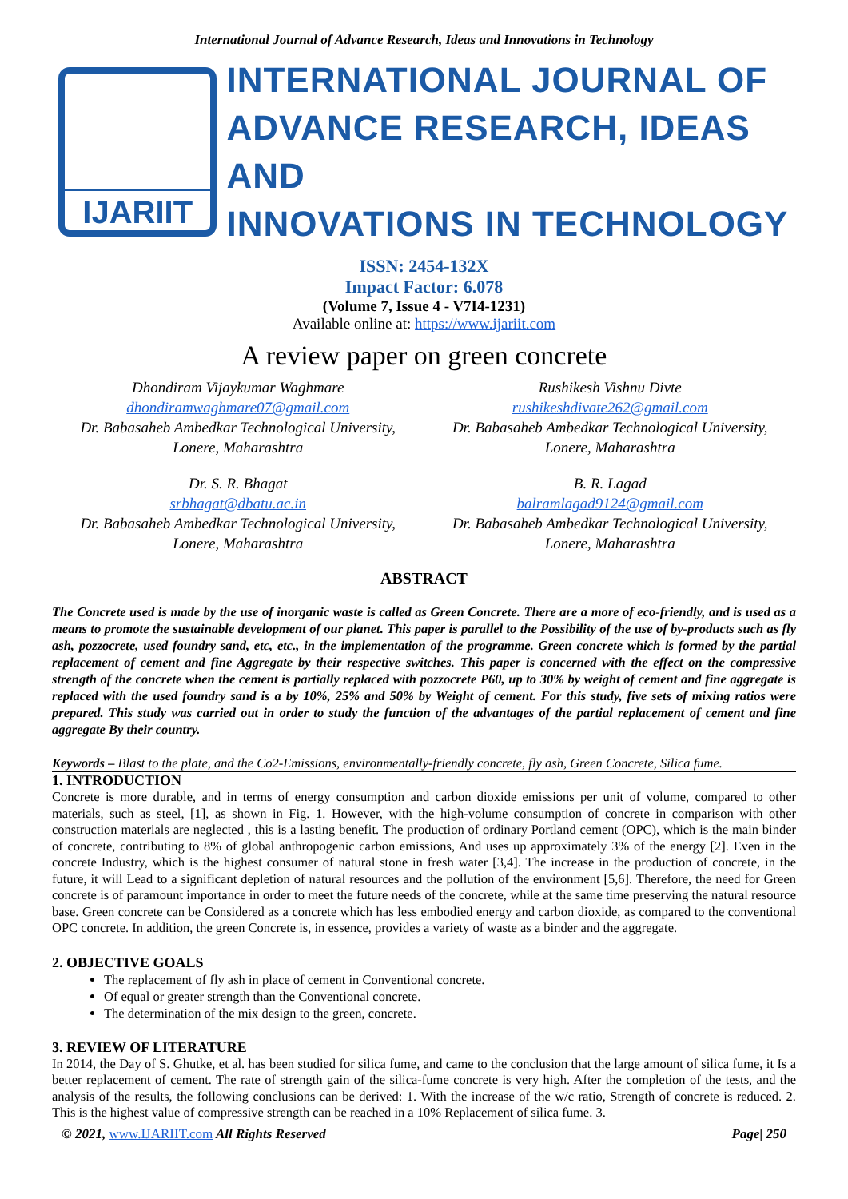International Journal of Advance Research, Ideas and Innovations in Technology
IJARIIT
INTERNATIONAL JOURNAL OF
ADVANCE RESEARCH, IDEAS AND
INNOVATIONS IN TECHNOLOGY
ISSN: 2454-132X
Impact Factor: 6.078
(Volume 7, Issue 4 - V7I4-1231)
Available online at: https://www.ijariit.com
A review paper on green concrete
Dhondiram Vijaykumar Waghmare
dhondiramwaghmare07@gmail.com
Dr. Babasaheb Ambedkar Technological University,
Lonere, Maharashtra
Rushikesh Vishnu Divte
rushikeshdivate262@gmail.com
Dr. Babasaheb Ambedkar Technological University,
Lonere, Maharashtra
Dr. S. R. Bhagat
srbhagat@dbatu.ac.in
Dr. Babasaheb Ambedkar Technological University,
Lonere, Maharashtra
B. R. Lagad
balramlagad9124@gmail.com
Dr. Babasaheb Ambedkar Technological University,
Lonere, Maharashtra
ABSTRACT
The Concrete used is made by the use of inorganic waste is called as Green Concrete. There are a more of eco-friendly, and is used as a means to promote the sustainable development of our planet. This paper is parallel to the Possibility of the use of by-products such as fly ash, pozzocrete, used foundry sand, etc, etc., in the implementation of the programme. Green concrete which is formed by the partial replacement of cement and fine Aggregate by their respective switches. This paper is concerned with the effect on the compressive strength of the concrete when the cement is partially replaced with pozzocrete P60, up to 30% by weight of cement and fine aggregate is replaced with the used foundry sand is a by 10%, 25% and 50% by Weight of cement. For this study, five sets of mixing ratios were prepared. This study was carried out in order to study the function of the advantages of the partial replacement of cement and fine aggregate By their country.
Keywords – Blast to the plate, and the Co2-Emissions, environmentally-friendly concrete, fly ash, Green Concrete, Silica fume.
1. INTRODUCTION
Concrete is more durable, and in terms of energy consumption and carbon dioxide emissions per unit of volume, compared to other materials, such as steel, [1], as shown in Fig. 1. However, with the high-volume consumption of concrete in comparison with other construction materials are neglected , this is a lasting benefit. The production of ordinary Portland cement (OPC), which is the main binder of concrete, contributing to 8% of global anthropogenic carbon emissions, And uses up approximately 3% of the energy [2]. Even in the concrete Industry, which is the highest consumer of natural stone in fresh water [3,4]. The increase in the production of concrete, in the future, it will Lead to a significant depletion of natural resources and the pollution of the environment [5,6]. Therefore, the need for Green concrete is of paramount importance in order to meet the future needs of the concrete, while at the same time preserving the natural resource base. Green concrete can be Considered as a concrete which has less embodied energy and carbon dioxide, as compared to the conventional OPC concrete. In addition, the green Concrete is, in essence, provides a variety of waste as a binder and the aggregate.
2. OBJECTIVE GOALS
The replacement of fly ash in place of cement in Conventional concrete.
Of equal or greater strength than the Conventional concrete.
The determination of the mix design to the green, concrete.
3. REVIEW OF LITERATURE
In 2014, the Day of S. Ghutke, et al. has been studied for silica fume, and came to the conclusion that the large amount of silica fume, it Is a better replacement of cement. The rate of strength gain of the silica-fume concrete is very high. After the completion of the tests, and the analysis of the results, the following conclusions can be derived: 1. With the increase of the w/c ratio, Strength of concrete is reduced. 2. This is the highest value of compressive strength can be reached in a 10% Replacement of silica fume. 3.
© 2021, www.IJARIIT.com All Rights Reserved Page| 250